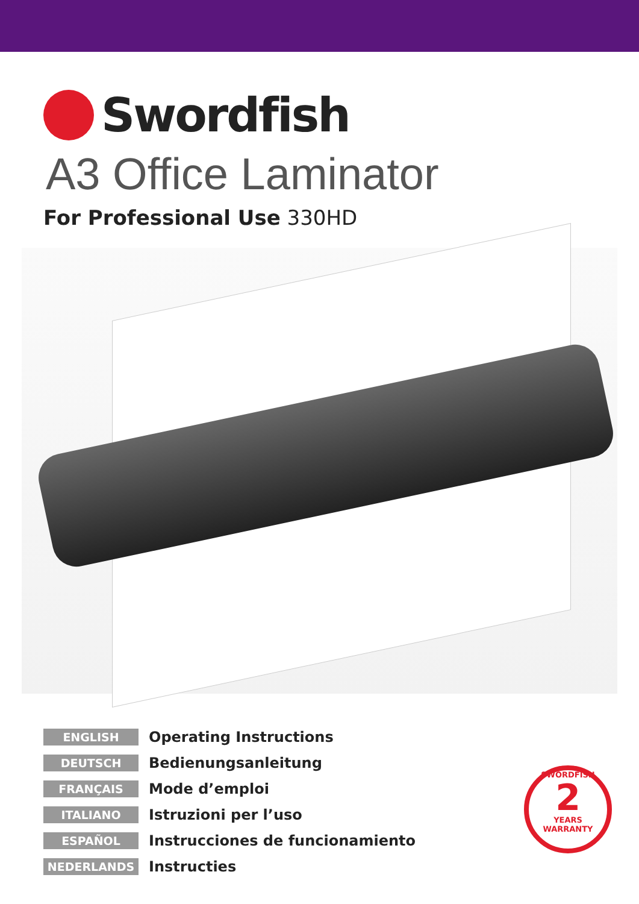Swordfish
A3 Office Laminator
For Professional Use 330HD
ENGLISH Operating Instructions
DEUTSCH Bedienungsanleitung
FRANÇAIS Mode d’emploi
ITALIANO Istruzioni per l’uso
ESPAÑOL Instrucciones de funcionamiento
NEDERLANDS Instructies
SWORDFISH
2
YEARS
WARRANTY